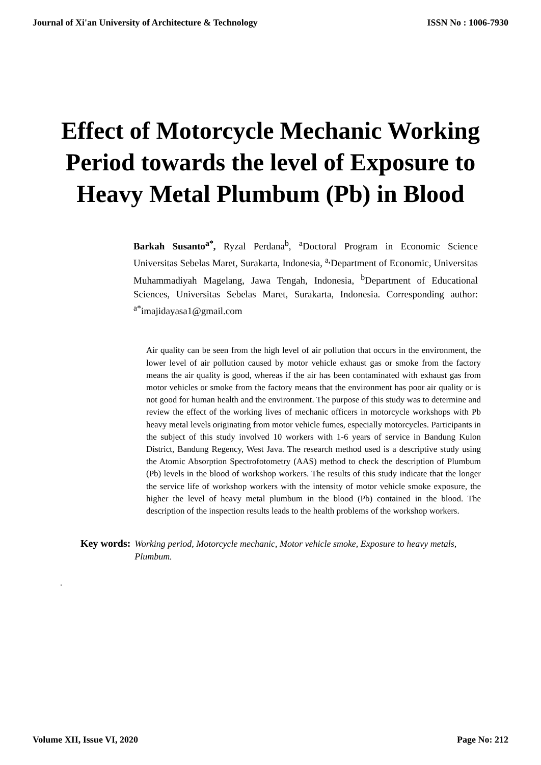Journal of Xi'an University of Architecture & Technology ISSN No : 1006-7930
Effect of Motorcycle Mechanic Working Period towards the level of Exposure to Heavy Metal Plumbum (Pb) in Blood
Barkah Susanto<sup>a*</sup>, Ryzal Perdana<sup>b</sup>, <sup>a</sup>Doctoral Program in Economic Science Universitas Sebelas Maret, Surakarta, Indonesia, <sup>a,</sup>Department of Economic, Universitas Muhammadiyah Magelang, Jawa Tengah, Indonesia, <sup>b</sup>Department of Educational Sciences, Universitas Sebelas Maret, Surakarta, Indonesia. Corresponding author: <sup>a*</sup>imajidayasa1@gmail.com
Air quality can be seen from the high level of air pollution that occurs in the environment, the lower level of air pollution caused by motor vehicle exhaust gas or smoke from the factory means the air quality is good, whereas if the air has been contaminated with exhaust gas from motor vehicles or smoke from the factory means that the environment has poor air quality or is not good for human health and the environment. The purpose of this study was to determine and review the effect of the working lives of mechanic officers in motorcycle workshops with Pb heavy metal levels originating from motor vehicle fumes, especially motorcycles. Participants in the subject of this study involved 10 workers with 1-6 years of service in Bandung Kulon District, Bandung Regency, West Java. The research method used is a descriptive study using the Atomic Absorption Spectrofotometry (AAS) method to check the description of Plumbum (Pb) levels in the blood of workshop workers. The results of this study indicate that the longer the service life of workshop workers with the intensity of motor vehicle smoke exposure, the higher the level of heavy metal plumbum in the blood (Pb) contained in the blood. The description of the inspection results leads to the health problems of the workshop workers.
Key words: Working period, Motorcycle mechanic, Motor vehicle smoke, Exposure to heavy metals, Plumbum.
.
Volume XII, Issue VI, 2020 Page No: 212